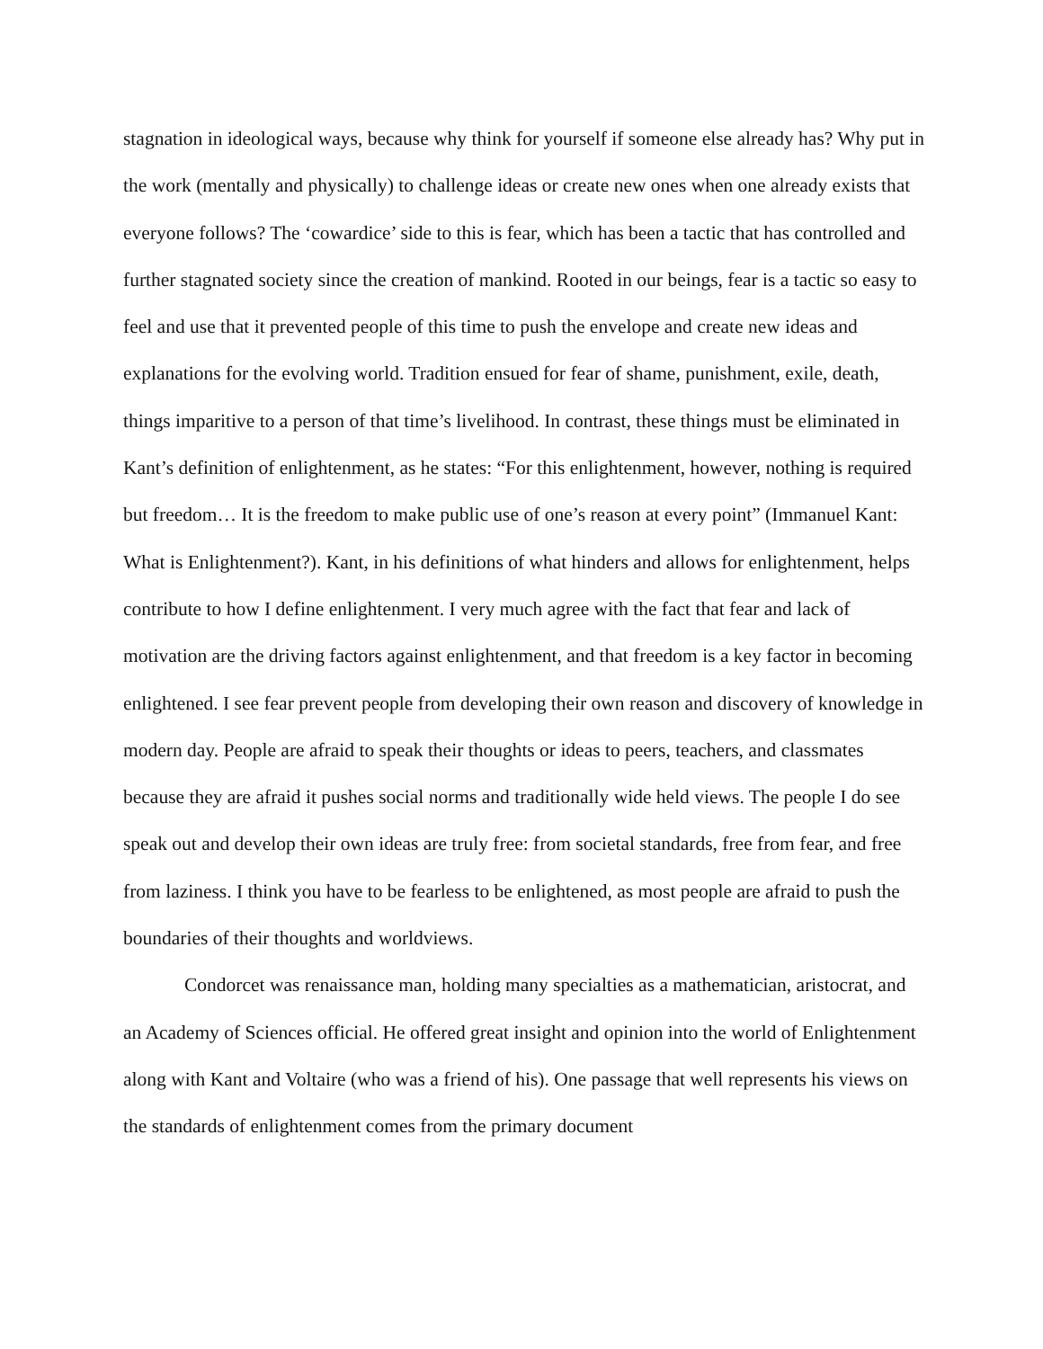stagnation in ideological ways, because why think for yourself if someone else already has? Why put in the work (mentally and physically) to challenge ideas or create new ones when one already exists that everyone follows? The ‘cowardice’ side to this is fear, which has been a tactic that has controlled and further stagnated society since the creation of mankind. Rooted in our beings, fear is a tactic so easy to feel and use that it prevented people of this time to push the envelope and create new ideas and explanations for the evolving world. Tradition ensued for fear of shame, punishment, exile, death, things imparitive to a person of that time’s livelihood. In contrast, these things must be eliminated in Kant’s definition of enlightenment, as he states: “For this enlightenment, however, nothing is required but freedom… It is the freedom to make public use of one’s reason at every point” (Immanuel Kant: What is Enlightenment?). Kant, in his definitions of what hinders and allows for enlightenment, helps contribute to how I define enlightenment. I very much agree with the fact that fear and lack of motivation are the driving factors against enlightenment, and that freedom is a key factor in becoming enlightened. I see fear prevent people from developing their own reason and discovery of knowledge in modern day. People are afraid to speak their thoughts or ideas to peers, teachers, and classmates because they are afraid it pushes social norms and traditionally wide held views. The people I do see speak out and develop their own ideas are truly free: from societal standards, free from fear, and free from laziness. I think you have to be fearless to be enlightened, as most people are afraid to push the boundaries of their thoughts and worldviews.
Condorcet was renaissance man, holding many specialties as a mathematician, aristocrat, and an Academy of Sciences official. He offered great insight and opinion into the world of Enlightenment along with Kant and Voltaire (who was a friend of his). One passage that well represents his views on the standards of enlightenment comes from the primary document